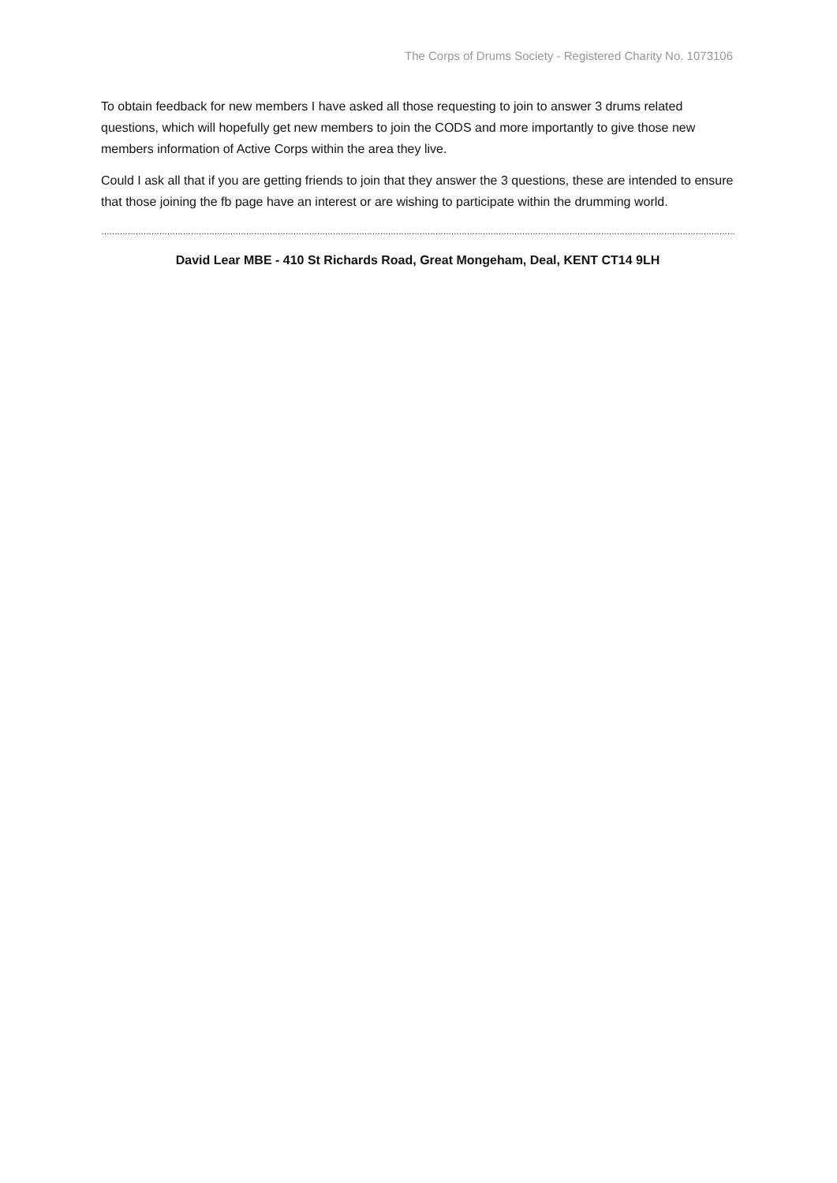The Corps of Drums Society - Registered Charity No. 1073106
To obtain feedback for new members I have asked all those requesting to join to answer 3 drums related questions, which will hopefully get new members to join the CODS and more importantly to give those new members information of Active Corps within the area they live.
Could I ask all that if you are getting friends to join that they answer the 3 questions, these are intended to ensure that those joining the fb page have an interest or are wishing to participate within the drumming world.
……………………………………………………………………………………………………………………………………………………………………………………………………………………………………….
David Lear MBE - 410 St Richards Road, Great Mongeham, Deal, KENT CT14 9LH